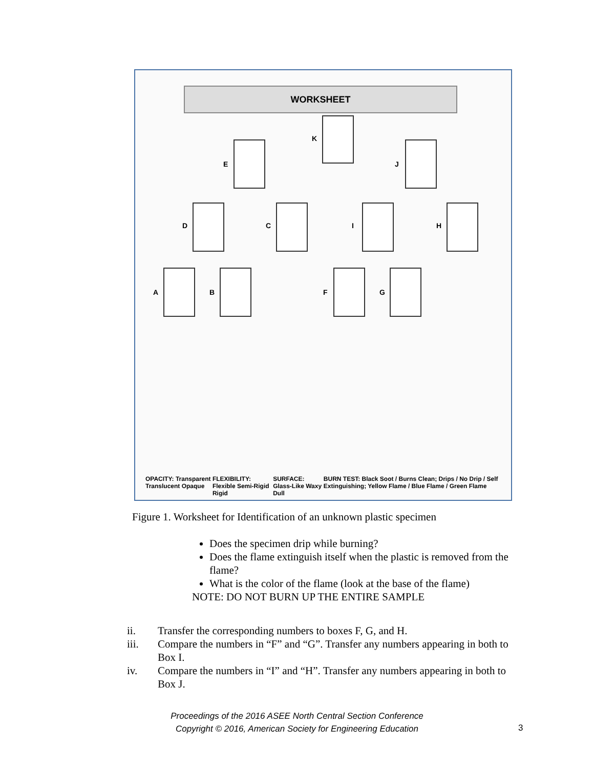WORKSHEET
K
E J
D C I H
A B F G
OPACITY: Transparent Translucent Opaque FLEXIBILITY: Flexible Semi-Rigid Rigid SURFACE: Glass-Like Waxy Dull BURN TEST: Black Soot / Burns Clean; Drips / No Drip / Self Extinguishing; Yellow Flame / Blue Flame / Green Flame
Figure 1. Worksheet for Identification of an unknown plastic specimen
Does the specimen drip while burning?
Does the flame extinguish itself when the plastic is removed from the flame?
What is the color of the flame (look at the base of the flame)
NOTE: DO NOT BURN UP THE ENTIRE SAMPLE
ii. Transfer the corresponding numbers to boxes F, G, and H.
iii. Compare the numbers in “F” and “G”. Transfer any numbers appearing in both to Box I.
iv. Compare the numbers in “I” and “H”. Transfer any numbers appearing in both to Box J.
Proceedings of the 2016 ASEE North Central Section Conference
Copyright © 2016, American Society for Engineering Education
3